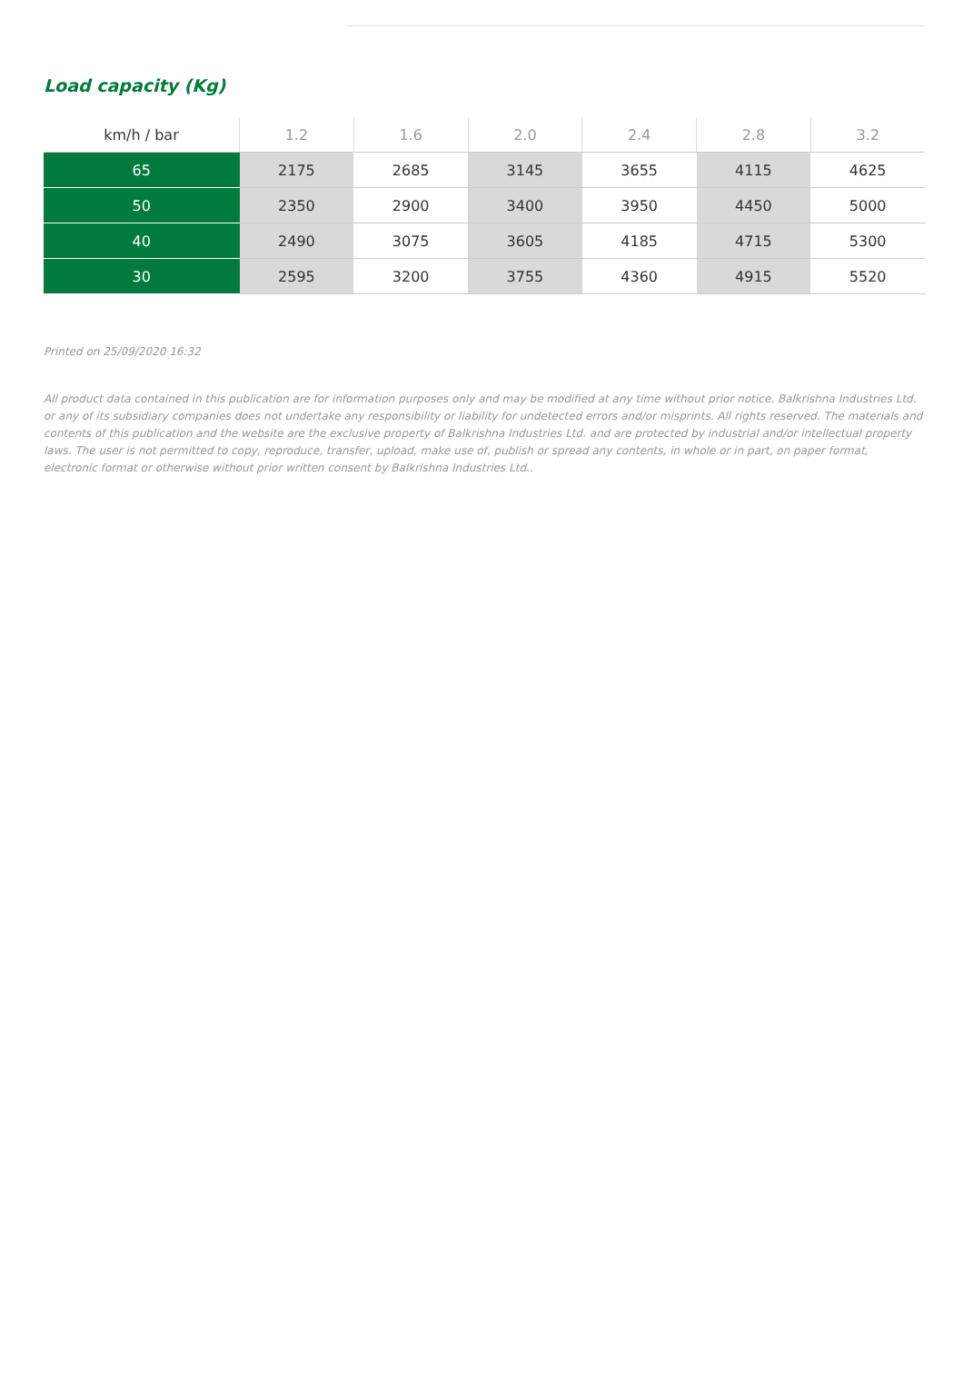Load capacity (Kg)
| km/h / bar | 1.2 | 1.6 | 2.0 | 2.4 | 2.8 | 3.2 |
| --- | --- | --- | --- | --- | --- | --- |
| 65 | 2175 | 2685 | 3145 | 3655 | 4115 | 4625 |
| 50 | 2350 | 2900 | 3400 | 3950 | 4450 | 5000 |
| 40 | 2490 | 3075 | 3605 | 4185 | 4715 | 5300 |
| 30 | 2595 | 3200 | 3755 | 4360 | 4915 | 5520 |
Printed on 25/09/2020 16:32
All product data contained in this publication are for information purposes only and may be modified at any time without prior notice. Balkrishna Industries Ltd. or any of its subsidiary companies does not undertake any responsibility or liability for undetected errors and/or misprints. All rights reserved. The materials and contents of this publication and the website are the exclusive property of Balkrishna Industries Ltd. and are protected by industrial and/or intellectual property laws. The user is not permitted to copy, reproduce, transfer, upload, make use of, publish or spread any contents, in whole or in part, on paper format, electronic format or otherwise without prior written consent by Balkrishna Industries Ltd..